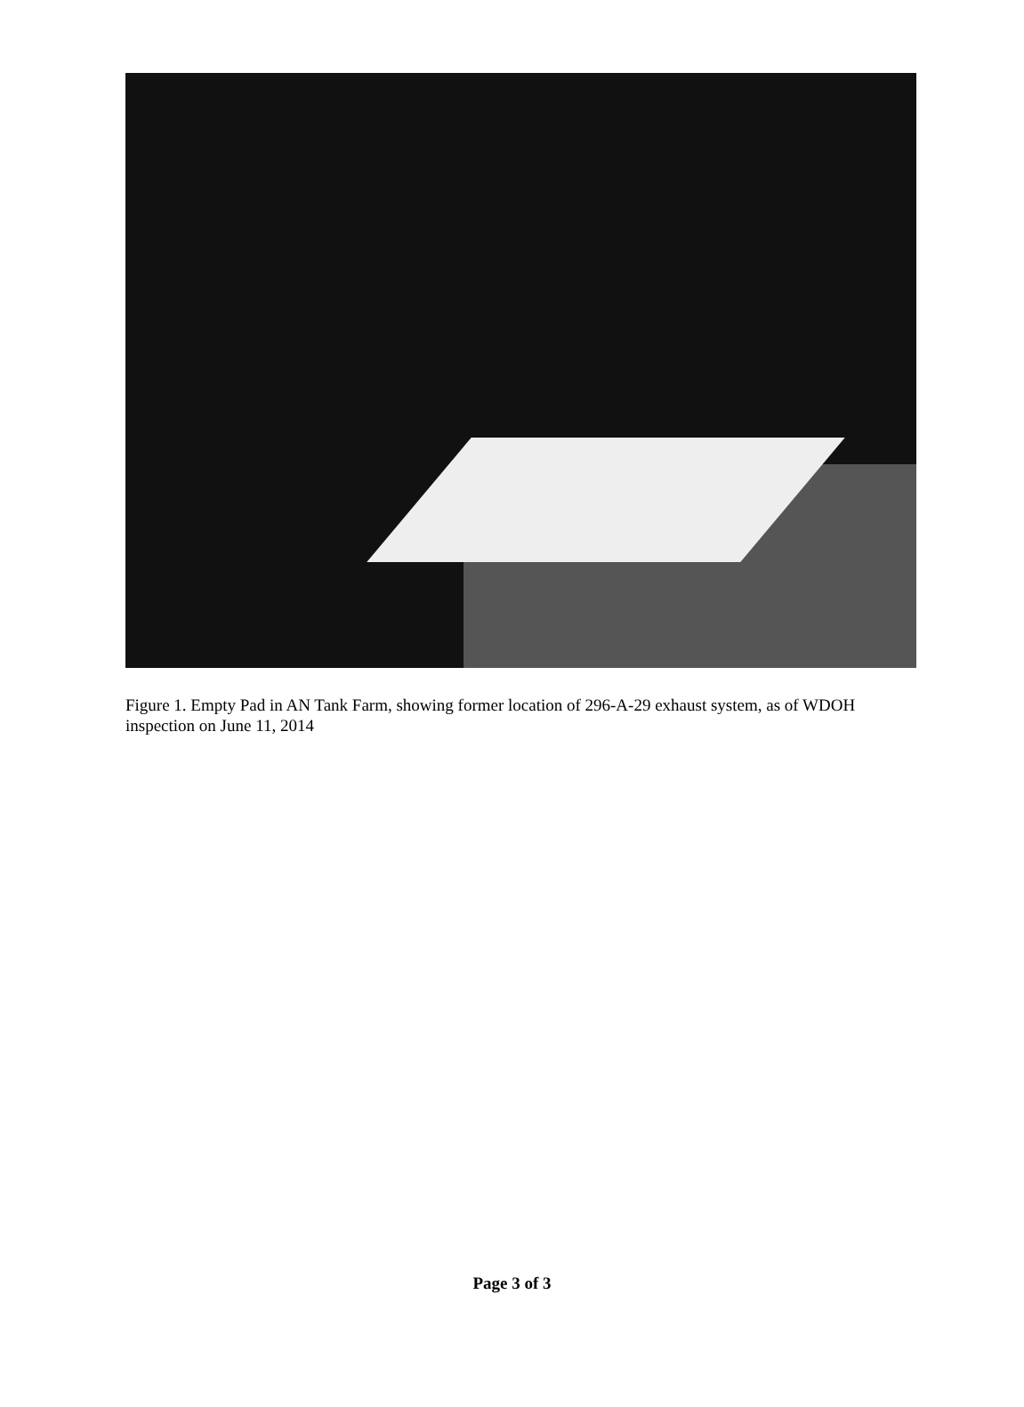Figure 1. Empty Pad in AN Tank Farm, showing former location of 296-A-29 exhaust system, as of WDOH inspection on June 11, 2014
Page 3 of 3